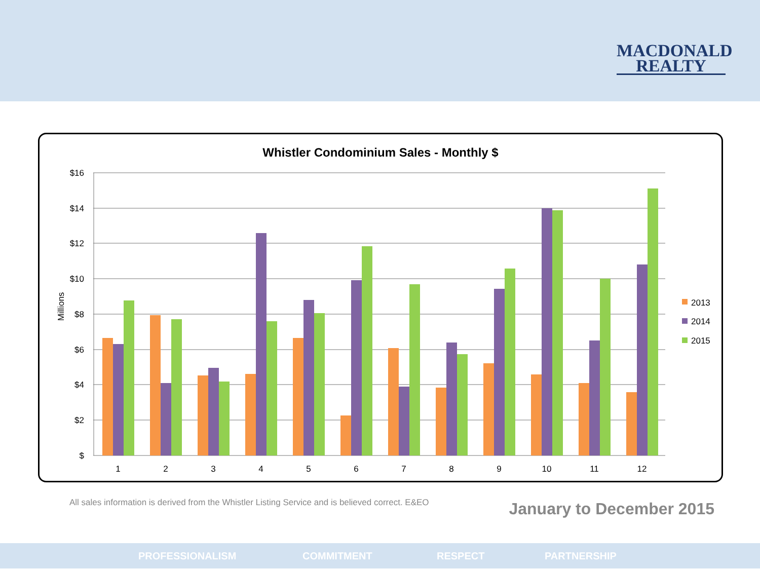MACDONALD
REALTY
Whistler Condominium Sales - Monthly $
$16
$14
$12
$10
$8
$6
$4
$2
$
Millions
1
2
3
4
5
6
7
8
9
10
11
12
2013
2014
2015
All sales information is derived from the Whistler Listing Service and is believed correct. E&EO
January to December 2015
PROFESSIONALISM COMMITMENT RESPECT PARTNERSHIP